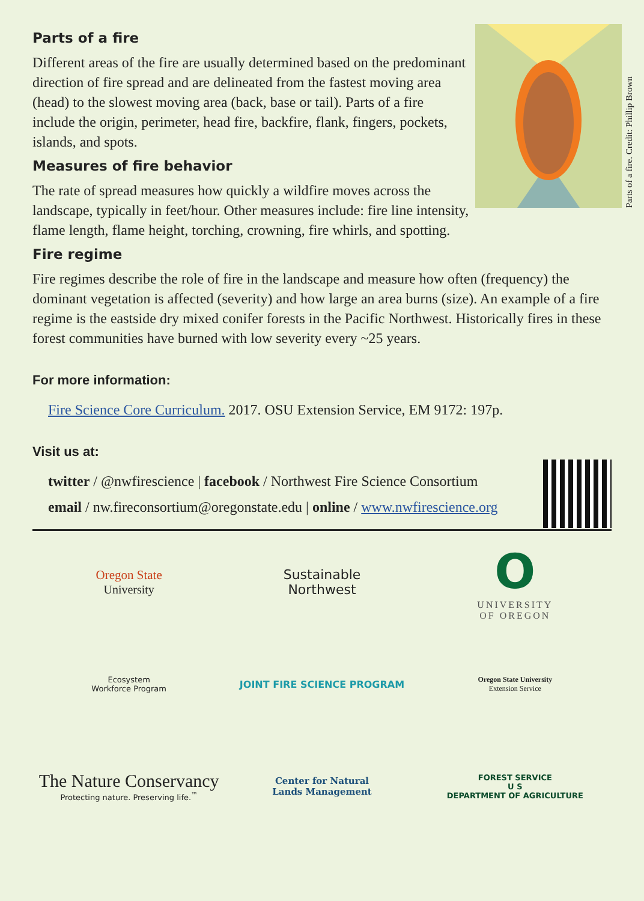Parts of a fire. Credit: Phillip Brown
Parts of a fire
Different areas of the fire are usually determined based on the predominant direction of fire spread and are delineated from the fastest moving area (head) to the slowest moving area (back, base or tail). Parts of a fire include the origin, perimeter, head fire, backfire, flank, fingers, pockets, islands, and spots.
Measures of fire behavior
The rate of spread measures how quickly a wildfire moves across the landscape, typically in feet/hour. Other measures include: fire line intensity, flame length, flame height, torching, crowning, fire whirls, and spotting.
Fire regime
Fire regimes describe the role of fire in the landscape and measure how often (frequency) the dominant vegetation is affected (severity) and how large an area burns (size). An example of a fire regime is the eastside dry mixed conifer forests in the Pacific Northwest. Historically fires in these forest communities have burned with low severity every ~25 years.
For more information:
Fire Science Core Curriculum. 2017. OSU Extension Service, EM 9172: 197p.
Visit us at:
twitter / @nwfirescience | facebook / Northwest Fire Science Consortium
email / nw.fireconsortium@oregonstate.edu | online / www.nwfirescience.org
Oregon State
University
Sustainable
Northwest
O
UNIVERSITY
OF OREGON
Ecosystem
Workforce Program
JOINT FIRE SCIENCE PROGRAM
Oregon State University
Extension Service
The Nature Conservancy
Protecting nature. Preserving life.<sup>™</sup>
Center for Natural
Lands Management
FOREST SERVICE
U S
DEPARTMENT OF AGRICULTURE